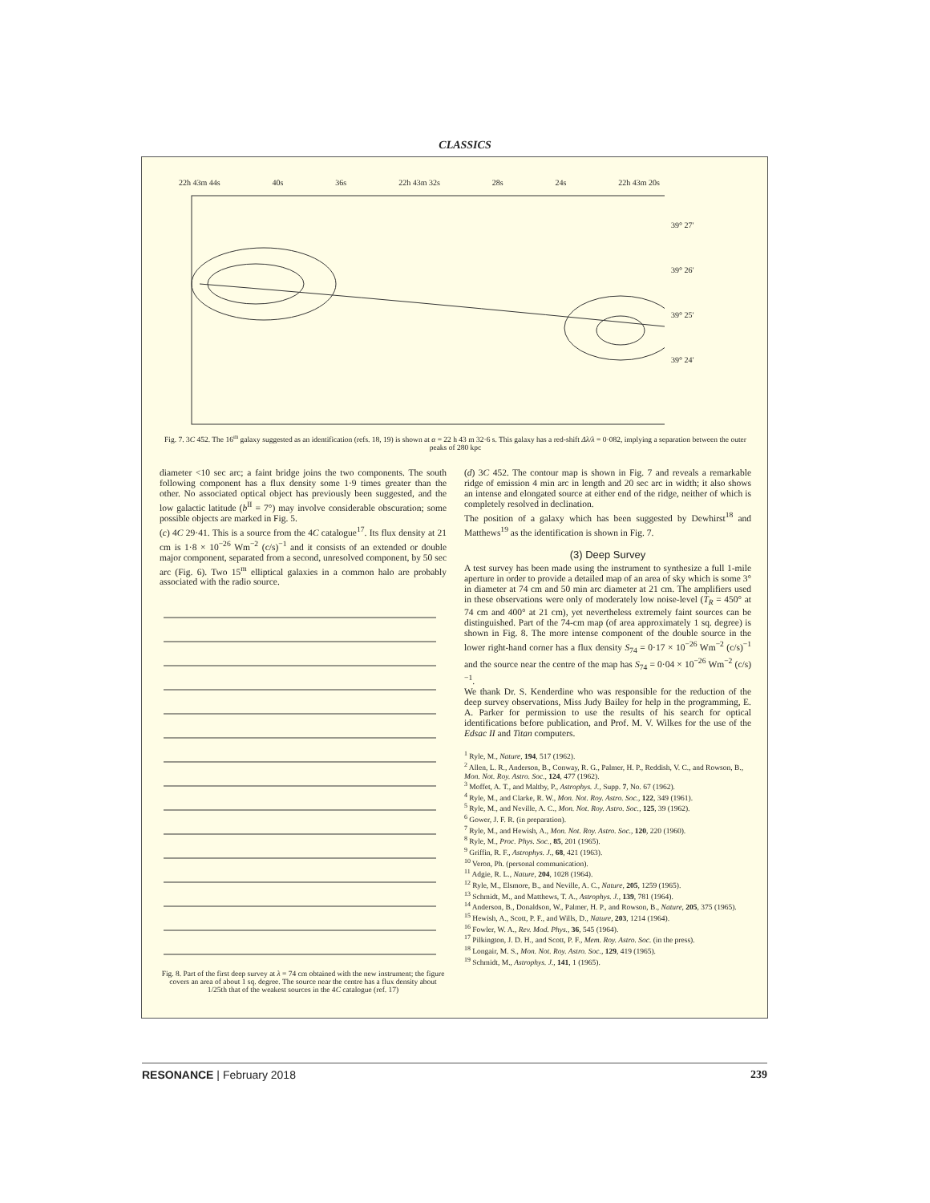CLASSICS
22h 43m 44s 40s 36s 22h 43m 32s 28s 24s 22h 43m 20s
39° 27′
39° 26′
39° 25′
39° 24′
Fig. 7. 3C 452. The 16<sup>m</sup> galaxy suggested as an identification (refs. 18, 19) is shown at α = 22 h 43 m 32·6 s. This galaxy has a red-shift Δλ/λ = 0·082, implying a separation between the outer peaks of 280 kpc
diameter <10 sec arc; a faint bridge joins the two components. The south following component has a flux density some 1·9 times greater than the other. No associated optical object has previously been suggested, and the low galactic latitude (b<sup>II</sup> = 7°) may involve considerable obscuration; some possible objects are marked in Fig. 5.
(c) 4C 29·41. This is a source from the 4C catalogue<sup>17</sup>. Its flux density at 21 cm is 1·8 × 10<sup>−26</sup> Wm<sup>−2</sup> (c/s)<sup>−1</sup> and it consists of an extended or double major component, separated from a second, unresolved component, by 50 sec arc (Fig. 6). Two 15<sup>m</sup> elliptical galaxies in a common halo are probably associated with the radio source.
Fig. 8. Part of the first deep survey at λ = 74 cm obtained with the new instrument; the figure covers an area of about 1 sq. degree. The source near the centre has a flux density about 1/25th that of the weakest sources in the 4C catalogue (ref. 17)
(d) 3C 452. The contour map is shown in Fig. 7 and reveals a remarkable ridge of emission 4 min arc in length and 20 sec arc in width; it also shows an intense and elongated source at either end of the ridge, neither of which is completely resolved in declination.
The position of a galaxy which has been suggested by Dewhirst<sup>18</sup> and Matthews<sup>19</sup> as the identification is shown in Fig. 7.
(3) Deep Survey
A test survey has been made using the instrument to synthesize a full 1-mile aperture in order to provide a detailed map of an area of sky which is some 3° in diameter at 74 cm and 50 min arc diameter at 21 cm. The amplifiers used in these observations were only of moderately low noise-level (T<sub>R</sub> = 450° at 74 cm and 400° at 21 cm), yet nevertheless extremely faint sources can be distinguished. Part of the 74-cm map (of area approximately 1 sq. degree) is shown in Fig. 8. The more intense component of the double source in the lower right-hand corner has a flux density S<sub>74</sub> = 0·17 × 10<sup>−26</sup> Wm<sup>−2</sup> (c/s)<sup>−1</sup> and the source near the centre of the map has S<sub>74</sub> = 0·04 × 10<sup>−26</sup> Wm<sup>−2</sup> (c/s)<sup>−1</sup>.
We thank Dr. S. Kenderdine who was responsible for the reduction of the deep survey observations, Miss Judy Bailey for help in the programming, E. A. Parker for permission to use the results of his search for optical identifications before publication, and Prof. M. V. Wilkes for the use of the Edsac II and Titan computers.
<sup>1</sup> Ryle, M., Nature, 194, 517 (1962).
<sup>2</sup> Allen, L. R., Anderson, B., Conway, R. G., Palmer, H. P., Reddish, V. C., and Rowson, B., Mon. Not. Roy. Astro. Soc., 124, 477 (1962).
<sup>3</sup> Moffet, A. T., and Maltby, P., Astrophys. J., Supp. 7, No. 67 (1962).
<sup>4</sup> Ryle, M., and Clarke, R. W., Mon. Not. Roy. Astro. Soc., 122, 349 (1961).
<sup>5</sup> Ryle, M., and Neville, A. C., Mon. Not. Roy. Astro. Soc., 125, 39 (1962).
<sup>6</sup> Gower, J. F. R. (in preparation).
<sup>7</sup> Ryle, M., and Hewish, A., Mon. Not. Roy. Astro. Soc., 120, 220 (1960).
<sup>8</sup> Ryle, M., Proc. Phys. Soc., 85, 201 (1965).
<sup>9</sup> Griffin, R. F., Astrophys. J., 68, 421 (1963).
<sup>10</sup> Veron, Ph. (personal communication).
<sup>11</sup> Adgie, R. L., Nature, 204, 1028 (1964).
<sup>12</sup> Ryle, M., Elsmore, B., and Neville, A. C., Nature, 205, 1259 (1965).
<sup>13</sup> Schmidt, M., and Matthews, T. A., Astrophys. J., 139, 781 (1964).
<sup>14</sup> Anderson, B., Donaldson, W., Palmer, H. P., and Rowson, B., Nature, 205, 375 (1965).
<sup>15</sup> Hewish, A., Scott, P. F., and Wills, D., Nature, 203, 1214 (1964).
<sup>16</sup> Fowler, W. A., Rev. Mod. Phys., 36, 545 (1964).
<sup>17</sup> Pilkington, J. D. H., and Scott, P. F., Mem. Roy. Astro. Soc. (in the press).
<sup>18</sup> Longair, M. S., Mon. Not. Roy. Astro. Soc., 129, 419 (1965).
<sup>19</sup> Schmidt, M., Astrophys. J., 141, 1 (1965).
RESONANCE | February 2018 239